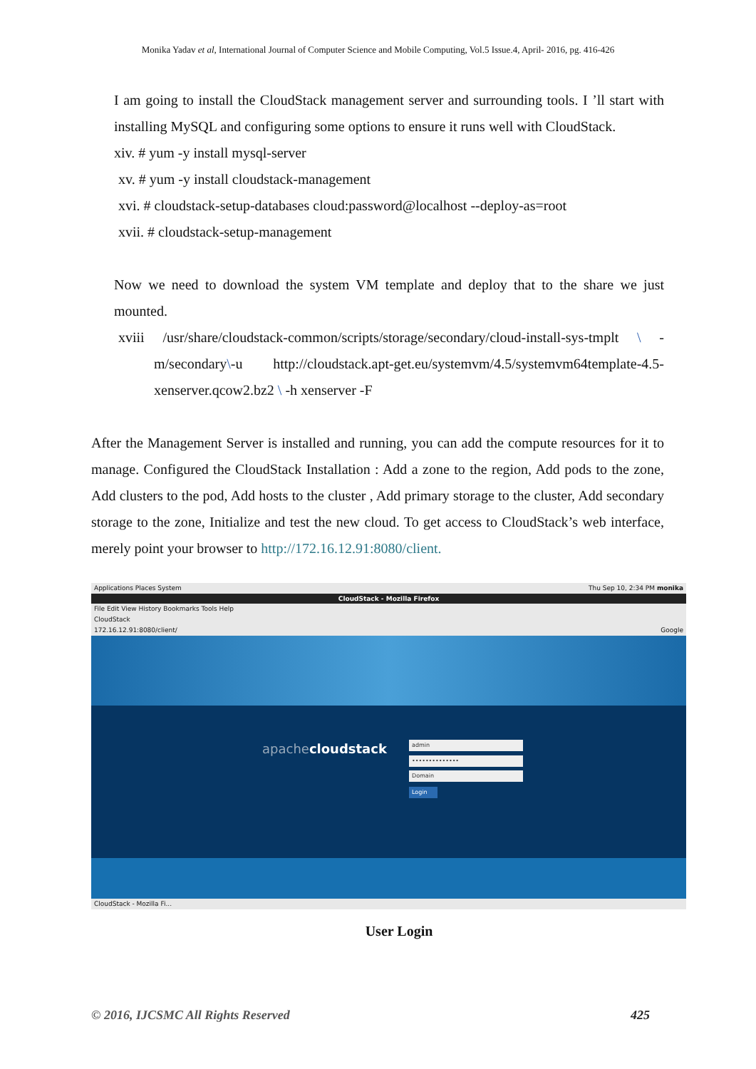Monika Yadav et al, International Journal of Computer Science and Mobile Computing, Vol.5 Issue.4, April- 2016, pg. 416-426
I am going to install the CloudStack management server and surrounding tools. I ’ll start with installing MySQL and configuring some options to ensure it runs well with CloudStack.
xiv. # yum -y install mysql-server
xv. # yum -y install cloudstack-management
xvi. # cloudstack-setup-databases cloud:password@localhost --deploy-as=root
xvii. # cloudstack-setup-management
Now we need to download the system VM template and deploy that to the share we just mounted.
xviii /usr/share/cloudstack-common/scripts/storage/secondary/cloud-install-sys-tmplt \ -m/secondary\-u http://cloudstack.apt-get.eu/systemvm/4.5/systemvm64template-4.5-xenserver.qcow2.bz2 \ -h xenserver -F
After the Management Server is installed and running, you can add the compute resources for it to manage. Configured the CloudStack Installation : Add a zone to the region, Add pods to the zone, Add clusters to the pod, Add hosts to the cluster , Add primary storage to the cluster, Add secondary storage to the zone, Initialize and test the new cloud. To get access to CloudStack’s web interface, merely point your browser to http://172.16.12.91:8080/client.
Applications Places System Thu Sep 10, 2:34 PM monika
CloudStack - Mozilla Firefox
File Edit View History Bookmarks Tools Help
CloudStack
172.16.12.91:8080/client/ Google
apachecloudstack admin
••••••••••••••
Domain
Login
CloudStack - Mozilla Fi...
User Login
© 2016, IJCSMC All Rights Reserved 425